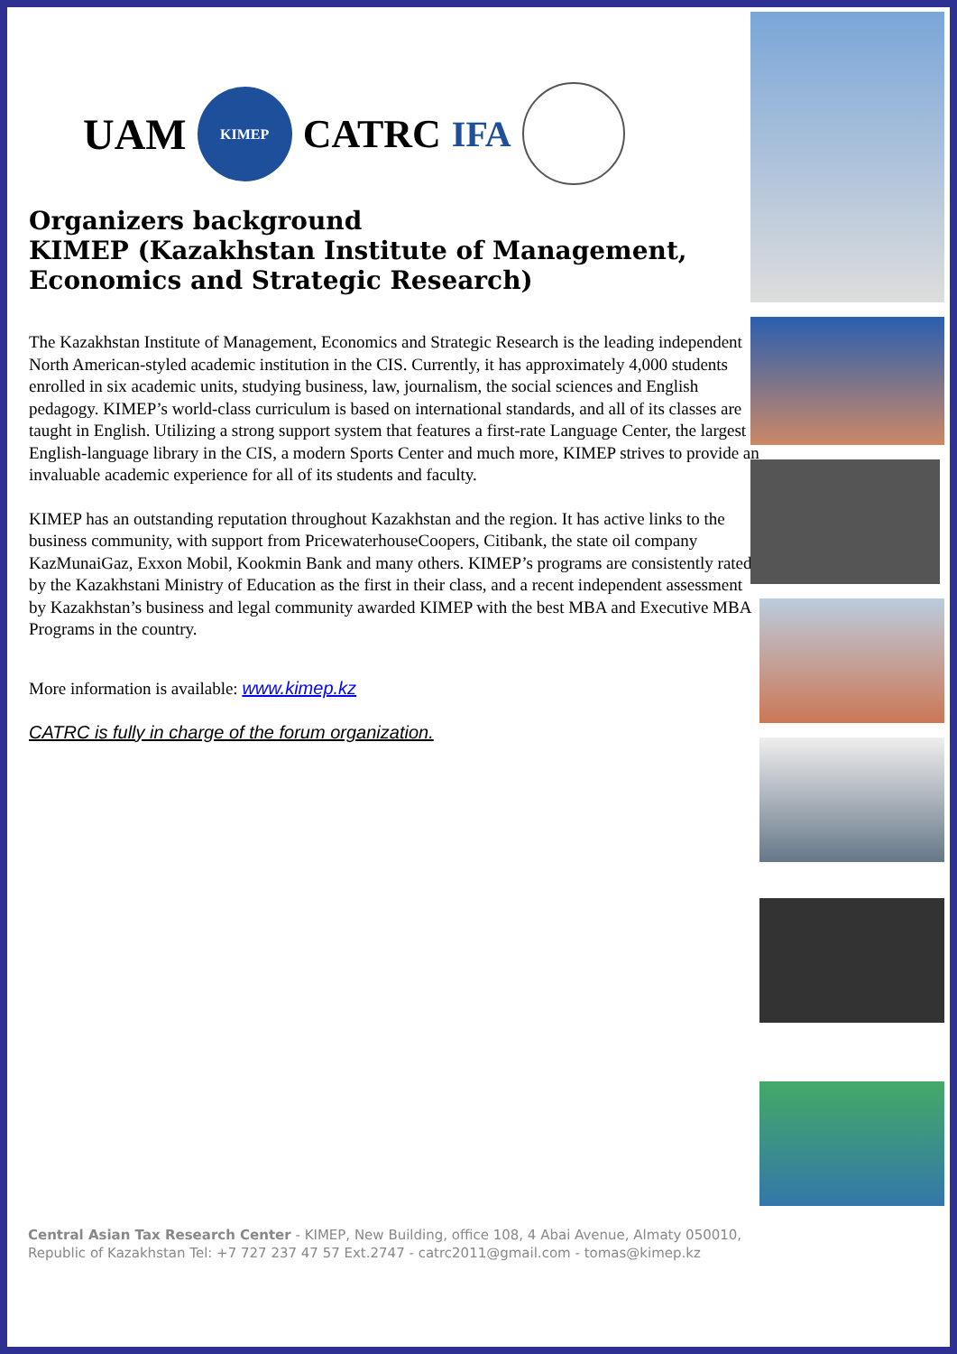UAM
KIMEP
CATRC IFA
Organizers background
KIMEP (Kazakhstan Institute of Management, Economics and Strategic Research)
The Kazakhstan Institute of Management, Economics and Strategic Research is the leading independent North American-styled academic institution in the CIS. Currently, it has approximately 4,000 students enrolled in six academic units, studying business, law, journalism, the social sciences and English pedagogy. KIMEP’s world-class curriculum is based on international standards, and all of its classes are taught in English. Utilizing a strong support system that features a first-rate Language Center, the largest English-language library in the CIS, a modern Sports Center and much more, KIMEP strives to provide an invaluable academic experience for all of its students and faculty.
KIMEP has an outstanding reputation throughout Kazakhstan and the region. It has active links to the business community, with support from PricewaterhouseCoopers, Citibank, the state oil company KazMunaiGaz, Exxon Mobil, Kookmin Bank and many others. KIMEP’s programs are consistently rated by the Kazakhstani Ministry of Education as the first in their class, and a recent independent assessment by Kazakhstan’s business and legal community awarded KIMEP with the best MBA and Executive MBA Programs in the country.
More information is available: www.kimep.kz
CATRC is fully in charge of the forum organization.
Central Asian Tax Research Center - KIMEP, New Building, office 108, 4 Abai Avenue, Almaty 050010, Republic of Kazakhstan Tel: +7 727 237 47 57 Ext.2747 - catrc2011@gmail.com - tomas@kimep.kz